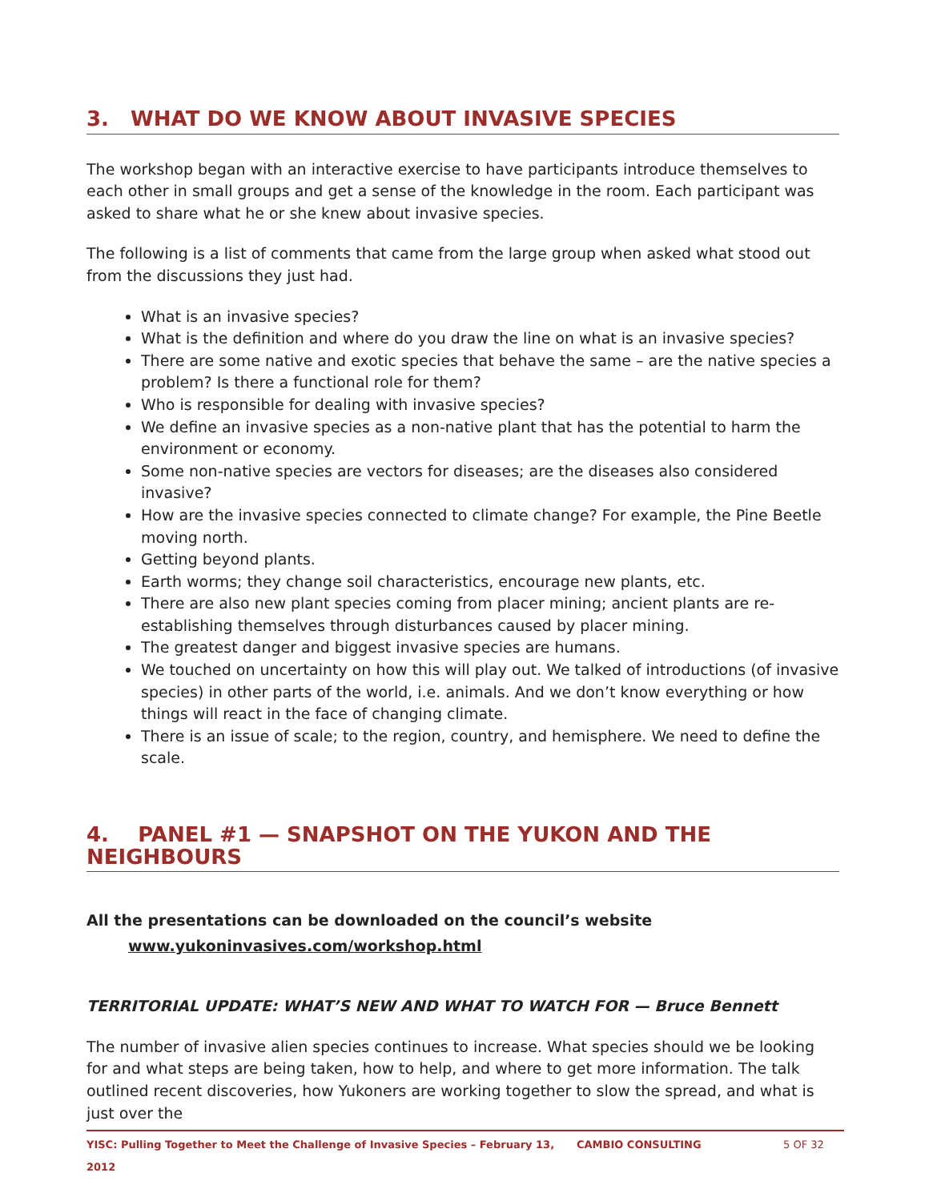3. WHAT DO WE KNOW ABOUT INVASIVE SPECIES
The workshop began with an interactive exercise to have participants introduce themselves to each other in small groups and get a sense of the knowledge in the room. Each participant was asked to share what he or she knew about invasive species.
The following is a list of comments that came from the large group when asked what stood out from the discussions they just had.
What is an invasive species?
What is the definition and where do you draw the line on what is an invasive species?
There are some native and exotic species that behave the same – are the native species a problem? Is there a functional role for them?
Who is responsible for dealing with invasive species?
We define an invasive species as a non-native plant that has the potential to harm the environment or economy.
Some non-native species are vectors for diseases; are the diseases also considered invasive?
How are the invasive species connected to climate change? For example, the Pine Beetle moving north.
Getting beyond plants.
Earth worms; they change soil characteristics, encourage new plants, etc.
There are also new plant species coming from placer mining; ancient plants are re-establishing themselves through disturbances caused by placer mining.
The greatest danger and biggest invasive species are humans.
We touched on uncertainty on how this will play out. We talked of introductions (of invasive species) in other parts of the world, i.e. animals. And we don’t know everything or how things will react in the face of changing climate.
There is an issue of scale; to the region, country, and hemisphere. We need to define the scale.
4. PANEL #1 — SNAPSHOT ON THE YUKON AND THE NEIGHBOURS
All the presentations can be downloaded on the council’s website
www.yukoninvasives.com/workshop.html
TERRITORIAL UPDATE: WHAT’S NEW AND WHAT TO WATCH FOR — Bruce Bennett
The number of invasive alien species continues to increase. What species should we be looking for and what steps are being taken, how to help, and where to get more information. The talk outlined recent discoveries, how Yukoners are working together to slow the spread, and what is just over the
YISC: Pulling Together to Meet the Challenge of Invasive Species – February 13, 2012 CAMBIO CONSULTING 5 OF 32